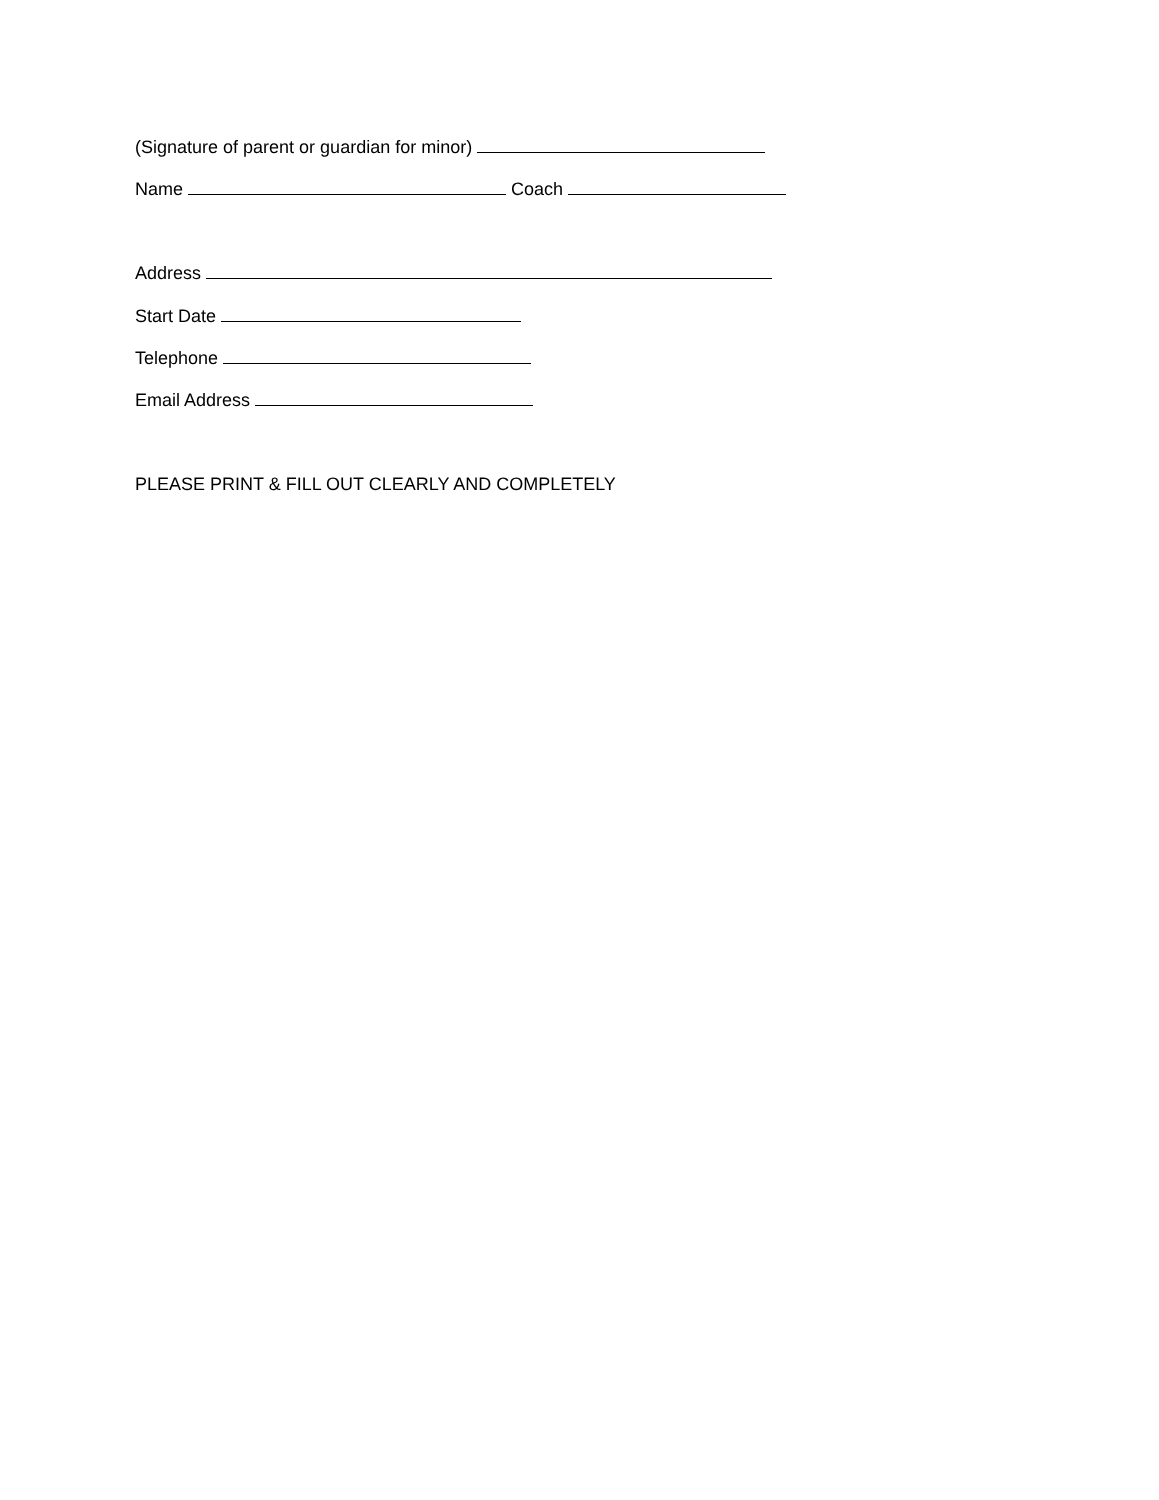(Signature of parent or guardian for minor)
Name Coach
Address
Start Date
Telephone
Email Address
PLEASE PRINT & FILL OUT CLEARLY AND COMPLETELY